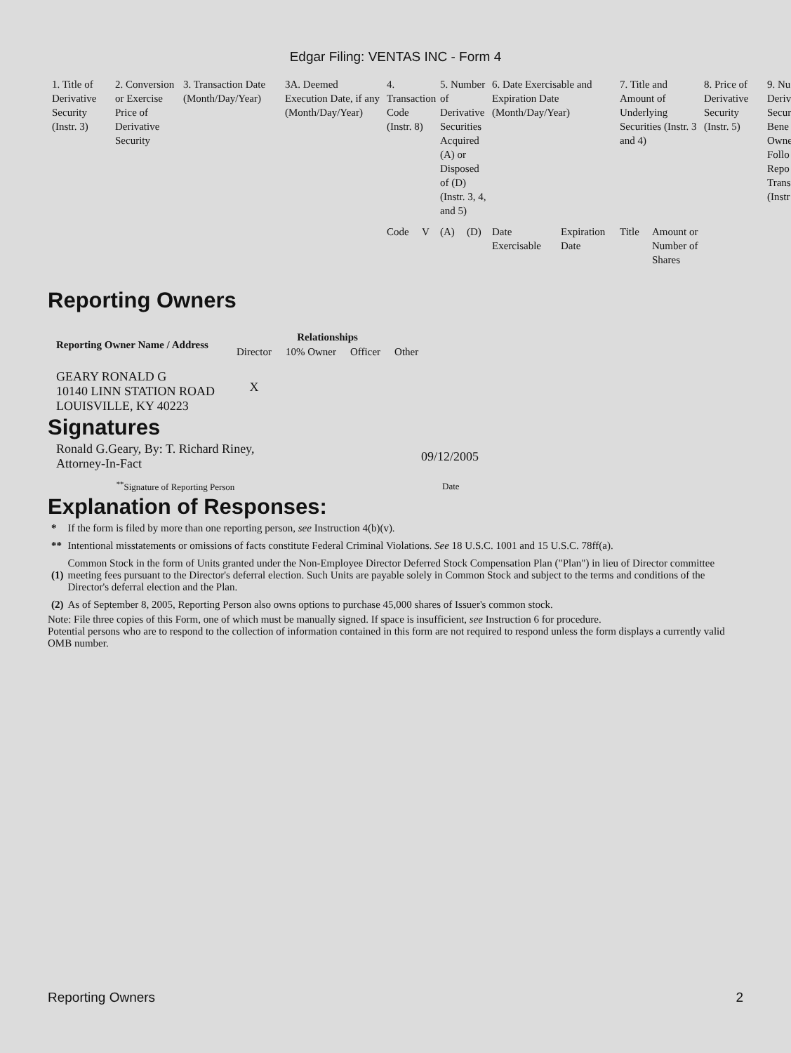Edgar Filing: VENTAS INC - Form 4
| 1. Title of Derivative Security (Instr. 3) | 2. Conversion or Exercise Price of Derivative Security | 3. Transaction Date (Month/Day/Year) | 3A. Deemed Execution Date, if any (Month/Day/Year) | 4. Transaction Code (Instr. 8) | | 5. Number of Derivative Securities Acquired (A) or Disposed of (D) (Instr. 3, 4, and 5) | | 6. Date Exercisable and Expiration Date (Month/Day/Year) | | 7. Title and Amount of Underlying Securities (Instr. 3 and 4) | | 8. Price of Derivative Security (Instr. 5) | 9. Nu Deriv Secur Bene Owne Follo Repo Trans (Instr |
| | | | | Code | V | (A) | (D) | Date Exercisable | Expiration Date | Title | Amount or Number of Shares | | |
Reporting Owners
| Reporting Owner Name / Address | Relationships | | | |
| --- | --- | --- | --- | --- |
| | Director | 10% Owner | Officer | Other |
| GEARY RONALD G 10140 LINN STATION ROAD LOUISVILLE, KY 40223 | X | | | |
Signatures
| Ronald G.Geary, By: T. Richard Riney, Attorney-In-Fact | 09/12/2005 |
| <sup>**</sup> Signature of Reporting Person | Date |
Explanation of Responses:
| * | If the form is filed by more than one reporting person, see Instruction 4(b)(v). |
| ** | Intentional misstatements or omissions of facts constitute Federal Criminal Violations. See 18 U.S.C. 1001 and 15 U.S.C. 78ff(a). |
| (1) | Common Stock in the form of Units granted under the Non-Employee Director Deferred Stock Compensation Plan ("Plan") in lieu of Director committee meeting fees pursuant to the Director's deferral election. Such Units are payable solely in Common Stock and subject to the terms and conditions of the Director's deferral election and the Plan. |
| (2) | As of September 8, 2005, Reporting Person also owns options to purchase 45,000 shares of Issuer's common stock. |
Note: File three copies of this Form, one of which must be manually signed. If space is insufficient, see Instruction 6 for procedure.
Potential persons who are to respond to the collection of information contained in this form are not required to respond unless the form displays a currently valid OMB number.
Reporting Owners 2